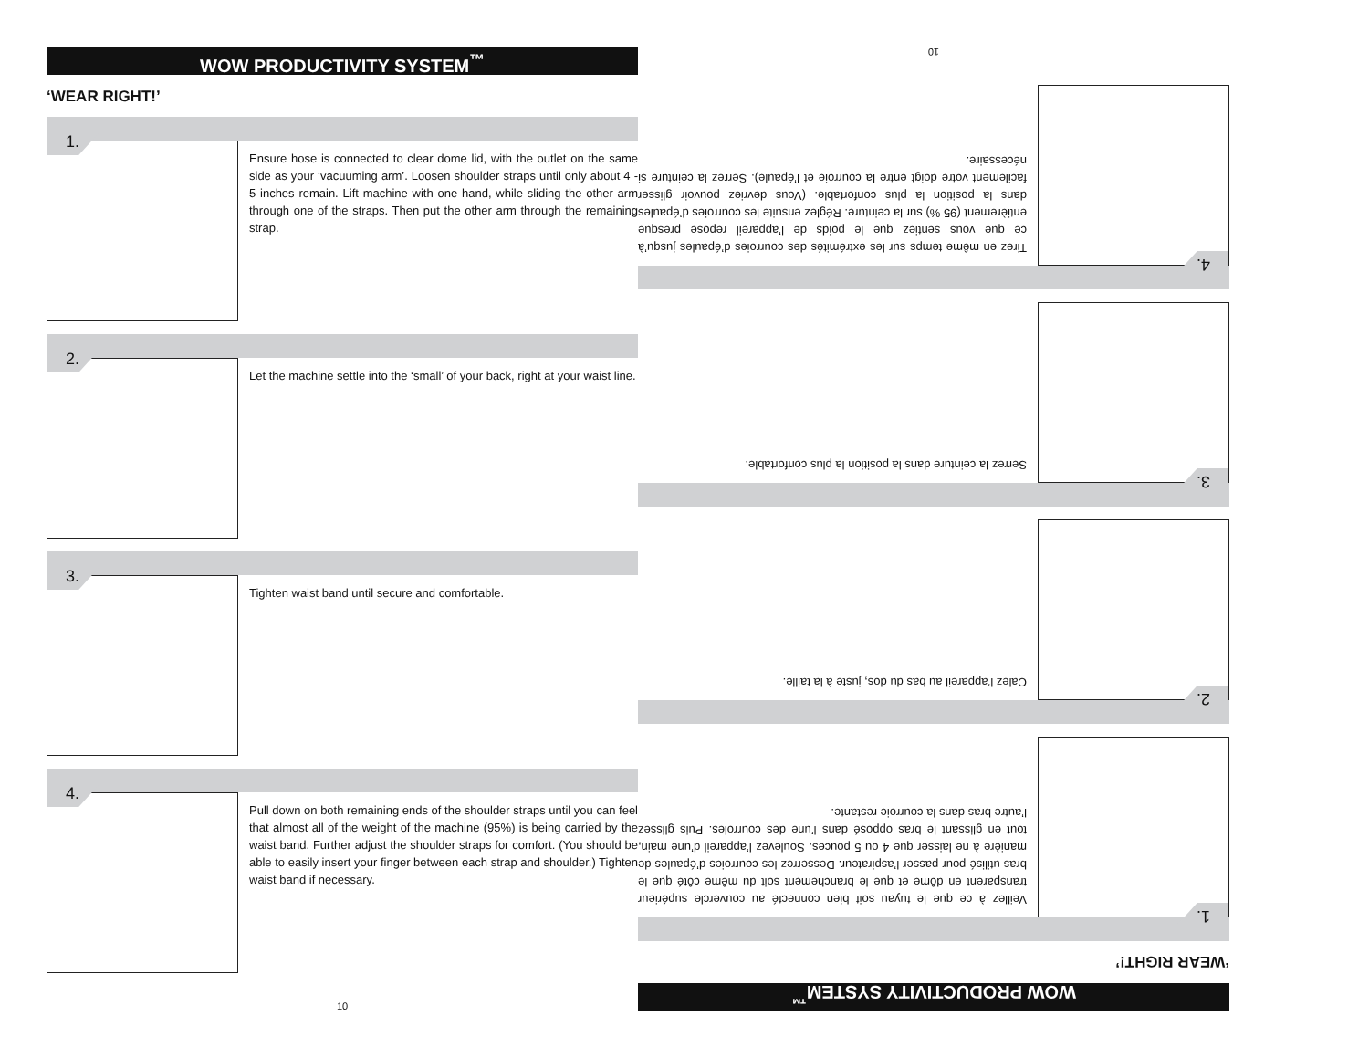WOW PRODUCTIVITY SYSTEM<sup>™</sup>
‘WEAR RIGHT!’
1.
Ensure hose is connected to clear dome lid, with the outlet on the same side as your ‘vacuuming arm’. Loosen shoulder straps until only about 4 - 5 inches remain. Lift machine with one hand, while sliding the other arm through one of the straps. Then put the other arm through the remaining strap.
2.
Let the machine settle into the ‘small’ of your back, right at your waist line.
3.
Tighten waist band until secure and comfortable.
4.
Pull down on both remaining ends of the shoulder straps until you can feel that almost all of the weight of the machine (95%) is being carried by the waist band. Further adjust the shoulder straps for comfort. (You should be able to easily insert your finger between each strap and shoulder.) Tighten waist band if necessary.
10
WOW PRODUCTIVITY SYSTEM<sup>™</sup>
‘WEAR RIGHT!’
1.
Veillez à ce que le tuyau soit bien connecté au couvercle supérieur transparent en dôme et que le branchement soit du même côté que le bras utilisé pour passer l’aspirateur. Desserrez les courroies d’épaules de manière à ne laisser que 4 ou 5 pouces. Soulevez l’appareil d’une main, tout en glissant le bras opposé dans l’une des courroies. Puis glissez l’autre bras dans la courroie restante.
2.
Calez l’appareil au bas du dos, juste à la taille.
3.
Serrez la ceinture dans la position la plus confortable.
4.
Tirez en même temps sur les extrémités des courroies d’épaules jusqu’à ce que vous sentiez que le poids de l’appareil repose presque entièrement (95 %) sur la ceinture. Réglez ensuite les courroies d’épaules dans la position la plus confortable. (Vous devriez pouvoir glisser facilement votre doigt entre la courroie et l’épaule). Serrez la ceinture si nécessaire.
10